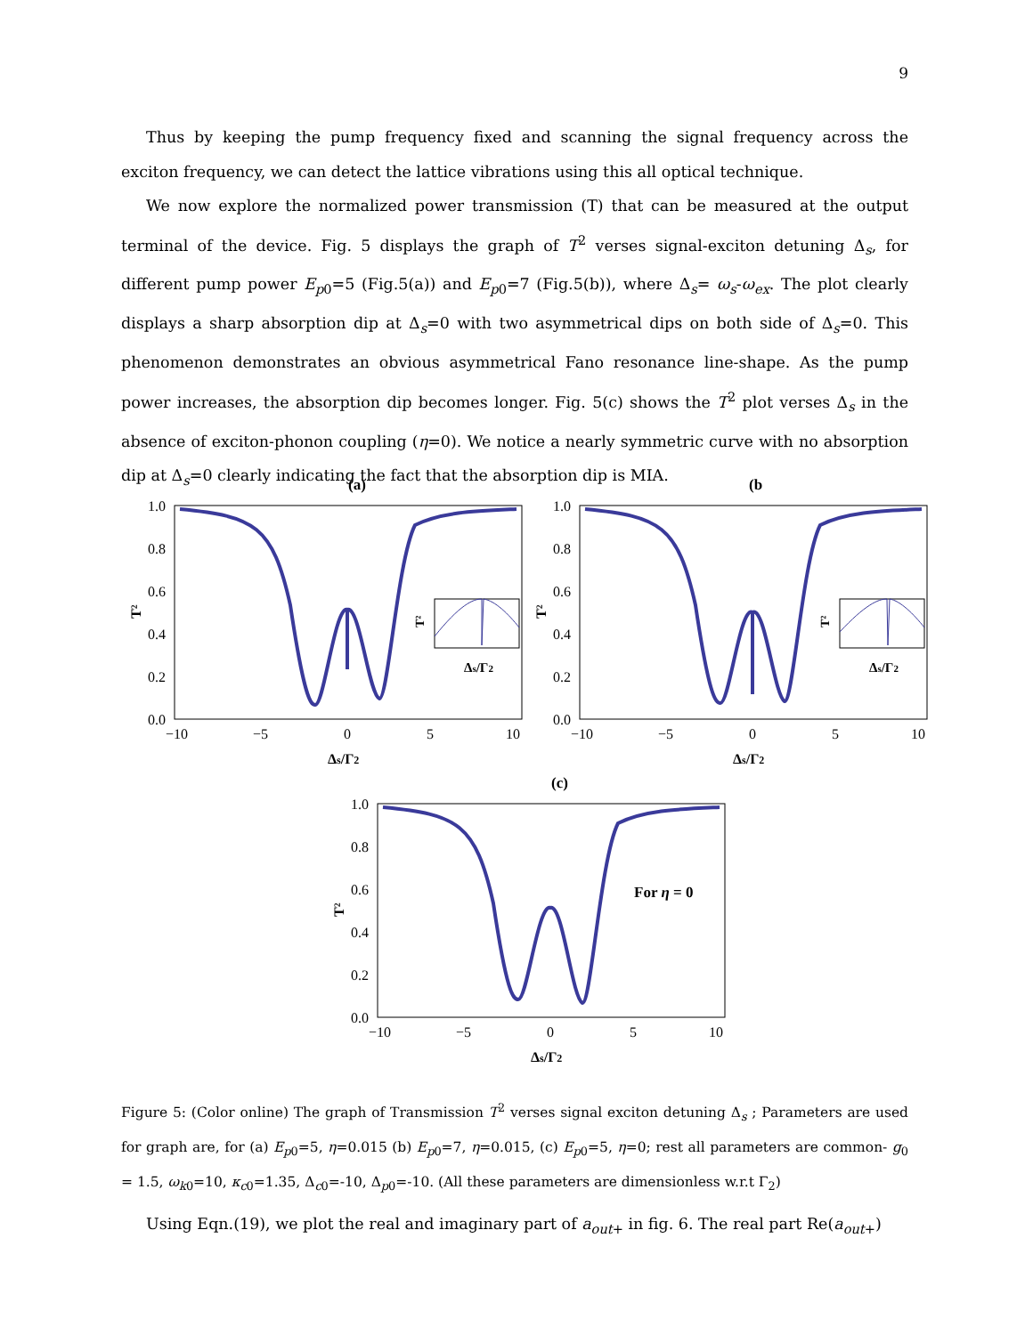9
Thus by keeping the pump frequency fixed and scanning the signal frequency across the exciton frequency, we can detect the lattice vibrations using this all optical technique.
We now explore the normalized power transmission (T) that can be measured at the output terminal of the device. Fig. 5 displays the graph of T<sup>2</sup> verses signal-exciton detuning Δ<sub>s</sub>, for different pump power E<sub>p0</sub>=5 (Fig.5(a)) and E<sub>p0</sub>=7 (Fig.5(b)), where Δ<sub>s</sub>= ω<sub>s</sub>-ω<sub>ex</sub>. The plot clearly displays a sharp absorption dip at Δ<sub>s</sub>=0 with two asymmetrical dips on both side of Δ<sub>s</sub>=0. This phenomenon demonstrates an obvious asymmetrical Fano resonance line-shape. As the pump power increases, the absorption dip becomes longer. Fig. 5(c) shows the T<sup>2</sup> plot verses Δ<sub>s</sub> in the absence of exciton-phonon coupling (η=0). We notice a nearly symmetric curve with no absorption dip at Δ<sub>s</sub>=0 clearly indicating the fact that the absorption dip is MIA.
(a)
1.0
0.8
0.6
0.4
0.2
0.0
−10
−5
0
5
10
Δs/Γ2
T²
T²
Δs/Γ2
(b
1.0
0.8
0.6
0.4
0.2
0.0
−10
−5
0
5
10
Δs/Γ2
T²
T²
Δs/Γ2
(c)
1.0
0.8
0.6
0.4
0.2
0.0
−10
−5
0
5
10
Δs/Γ2
T²
For η = 0
Figure 5: (Color online) The graph of Transmission T<sup>2</sup> verses signal exciton detuning Δ<sub>s</sub> ; Parameters are used for graph are, for (a) E<sub>p0</sub>=5, η=0.015 (b) E<sub>p0</sub>=7, η=0.015, (c) E<sub>p0</sub>=5, η=0; rest all parameters are common- g<sub>0</sub> = 1.5, ω<sub>k0</sub>=10, κ<sub>c0</sub>=1.35, Δ<sub>c0</sub>=-10, Δ<sub>p0</sub>=-10. (All these parameters are dimensionless w.r.t Γ<sub>2</sub>)
Using Eqn.(19), we plot the real and imaginary part of a<sub>out+</sub> in fig. 6. The real part Re(a<sub>out+</sub>)